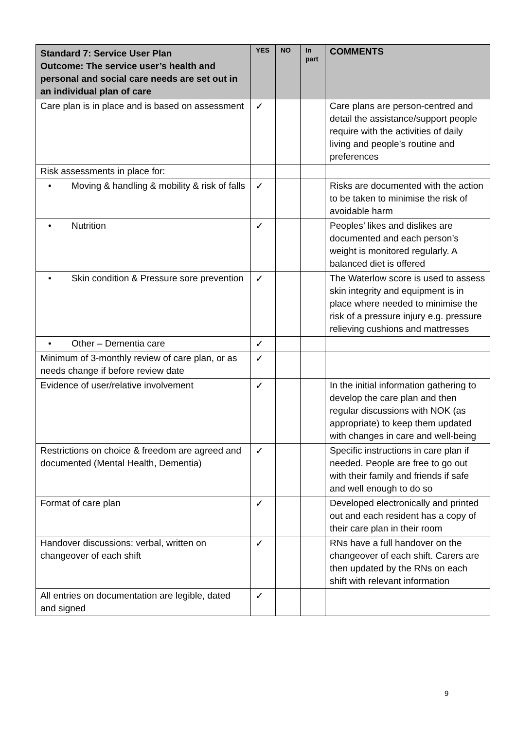| Standard 7: Service User Plan Outcome: The service user’s health and personal and social care needs are set out in an individual plan of care | YES | NO | In part | COMMENTS |
| --- | --- | --- | --- | --- |
| Care plan is in place and is based on assessment | ✓ | | | Care plans are person-centred and detail the assistance/support people require with the activities of daily living and people’s routine and preferences |
| Risk assessments in place for: | | | | |
| • Moving & handling & mobility & risk of falls | ✓ | | | Risks are documented with the action to be taken to minimise the risk of avoidable harm |
| • Nutrition | ✓ | | | Peoples’ likes and dislikes are documented and each person’s weight is monitored regularly. A balanced diet is offered |
| • Skin condition & Pressure sore prevention | ✓ | | | The Waterlow score is used to assess skin integrity and equipment is in place where needed to minimise the risk of a pressure injury e.g. pressure relieving cushions and mattresses |
| • Other – Dementia care | ✓ | | | |
| Minimum of 3-monthly review of care plan, or as needs change if before review date | ✓ | | | |
| Evidence of user/relative involvement | ✓ | | | In the initial information gathering to develop the care plan and then regular discussions with NOK (as appropriate) to keep them updated with changes in care and well-being |
| Restrictions on choice & freedom are agreed and documented (Mental Health, Dementia) | ✓ | | | Specific instructions in care plan if needed. People are free to go out with their family and friends if safe and well enough to do so |
| Format of care plan | ✓ | | | Developed electronically and printed out and each resident has a copy of their care plan in their room |
| Handover discussions: verbal, written on changeover of each shift | ✓ | | | RNs have a full handover on the changeover of each shift. Carers are then updated by the RNs on each shift with relevant information |
| All entries on documentation are legible, dated and signed | ✓ | | | |
9